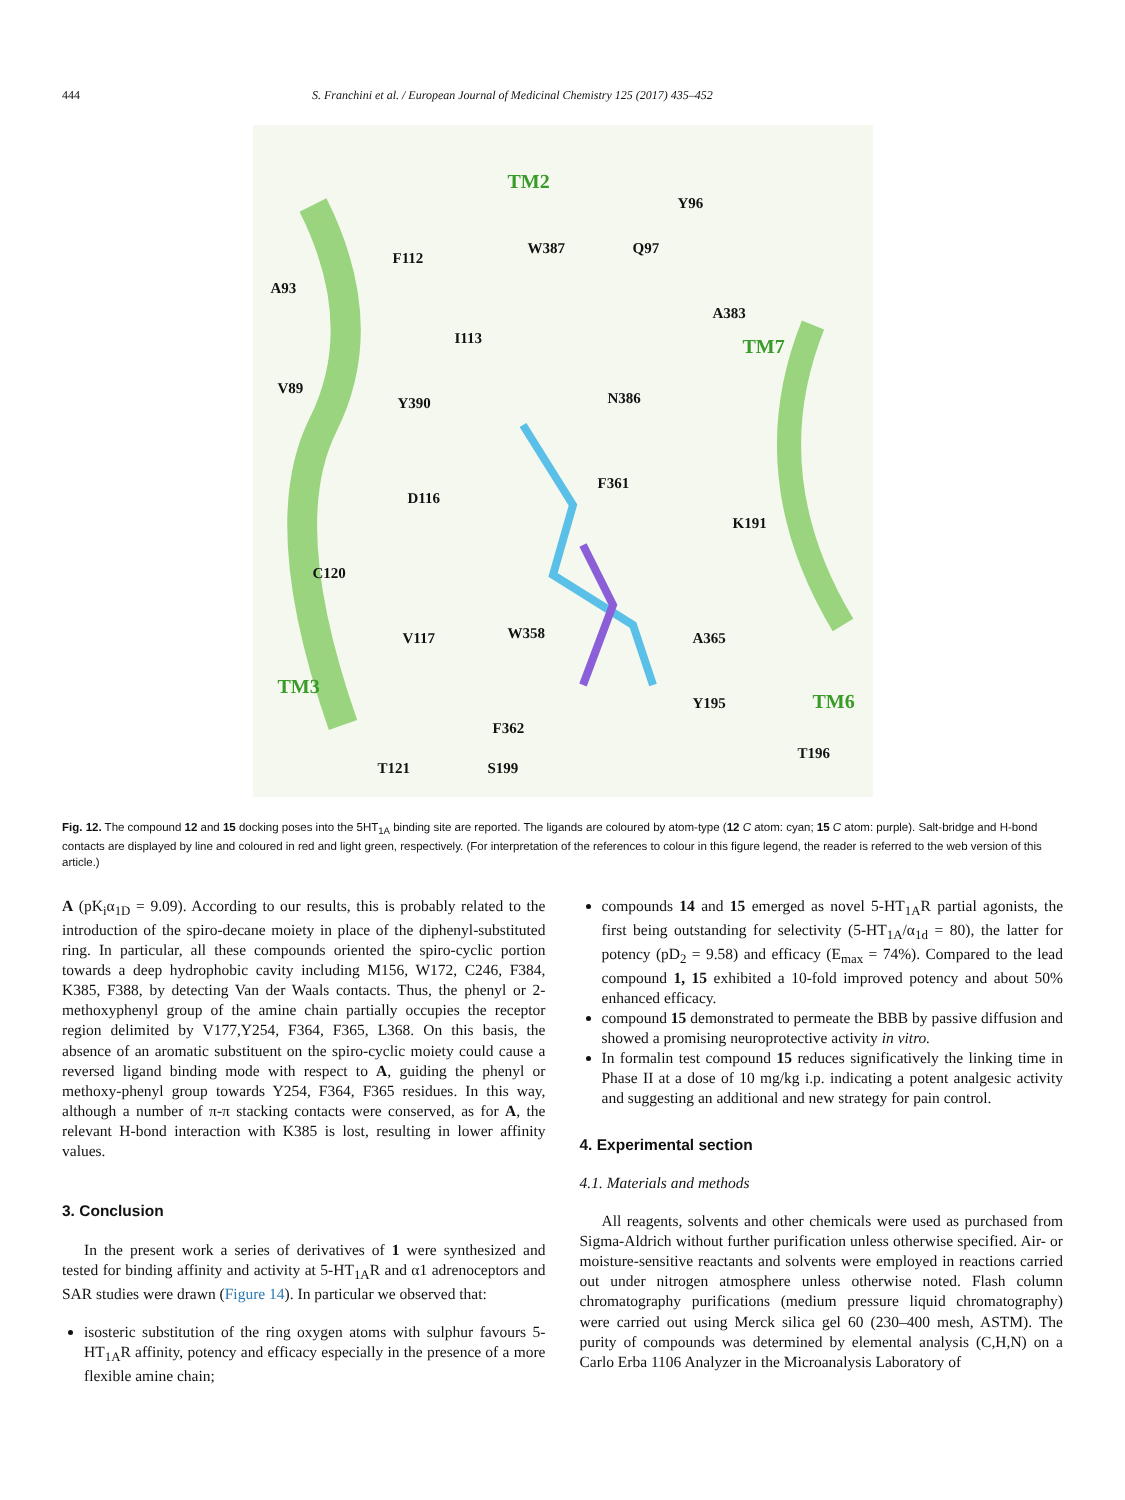444 S. Franchini et al. / European Journal of Medicinal Chemistry 125 (2017) 435–452
TM2
Y96
Q97 W387
F112
A93
A383
I113 TM7
V89
Y390 N386
F361
D116
K191
C120
W358 V117 A365
TM3
Y195 TM6
F362
T196
T121 S199
Fig. 12. The compound 12 and 15 docking poses into the 5HT<sub>1A</sub> binding site are reported. The ligands are coloured by atom-type (12 C atom: cyan; 15 C atom: purple). Salt-bridge and H-bond contacts are displayed by line and coloured in red and light green, respectively. (For interpretation of the references to colour in this figure legend, the reader is referred to the web version of this article.)
A (pK<sub>i</sub>α<sub>1D</sub> = 9.09). According to our results, this is probably related to the introduction of the spiro-decane moiety in place of the diphenyl-substituted ring. In particular, all these compounds oriented the spiro-cyclic portion towards a deep hydrophobic cavity including M156, W172, C246, F384, K385, F388, by detecting Van der Waals contacts. Thus, the phenyl or 2-methoxyphenyl group of the amine chain partially occupies the receptor region delimited by V177,Y254, F364, F365, L368. On this basis, the absence of an aromatic substituent on the spiro-cyclic moiety could cause a reversed ligand binding mode with respect to A, guiding the phenyl or methoxy-phenyl group towards Y254, F364, F365 residues. In this way, although a number of π-π stacking contacts were conserved, as for A, the relevant H-bond interaction with K385 is lost, resulting in lower affinity values.
3. Conclusion
In the present work a series of derivatives of 1 were synthesized and tested for binding affinity and activity at 5-HT<sub>1A</sub>R and α1 adrenoceptors and SAR studies were drawn (Figure 14). In particular we observed that:
isosteric substitution of the ring oxygen atoms with sulphur favours 5-HT<sub>1A</sub>R affinity, potency and efficacy especially in the presence of a more flexible amine chain;
compounds 14 and 15 emerged as novel 5-HT<sub>1A</sub>R partial agonists, the first being outstanding for selectivity (5-HT<sub>1A</sub>/α<sub>1d</sub> = 80), the latter for potency (pD<sub>2</sub> = 9.58) and efficacy (E<sub>max</sub> = 74%). Compared to the lead compound 1, 15 exhibited a 10-fold improved potency and about 50% enhanced efficacy.
compound 15 demonstrated to permeate the BBB by passive diffusion and showed a promising neuroprotective activity in vitro.
In formalin test compound 15 reduces significatively the linking time in Phase II at a dose of 10 mg/kg i.p. indicating a potent analgesic activity and suggesting an additional and new strategy for pain control.
4. Experimental section
4.1. Materials and methods
All reagents, solvents and other chemicals were used as purchased from Sigma-Aldrich without further purification unless otherwise specified. Air- or moisture-sensitive reactants and solvents were employed in reactions carried out under nitrogen atmosphere unless otherwise noted. Flash column chromatography purifications (medium pressure liquid chromatography) were carried out using Merck silica gel 60 (230–400 mesh, ASTM). The purity of compounds was determined by elemental analysis (C,H,N) on a Carlo Erba 1106 Analyzer in the Microanalysis Laboratory of